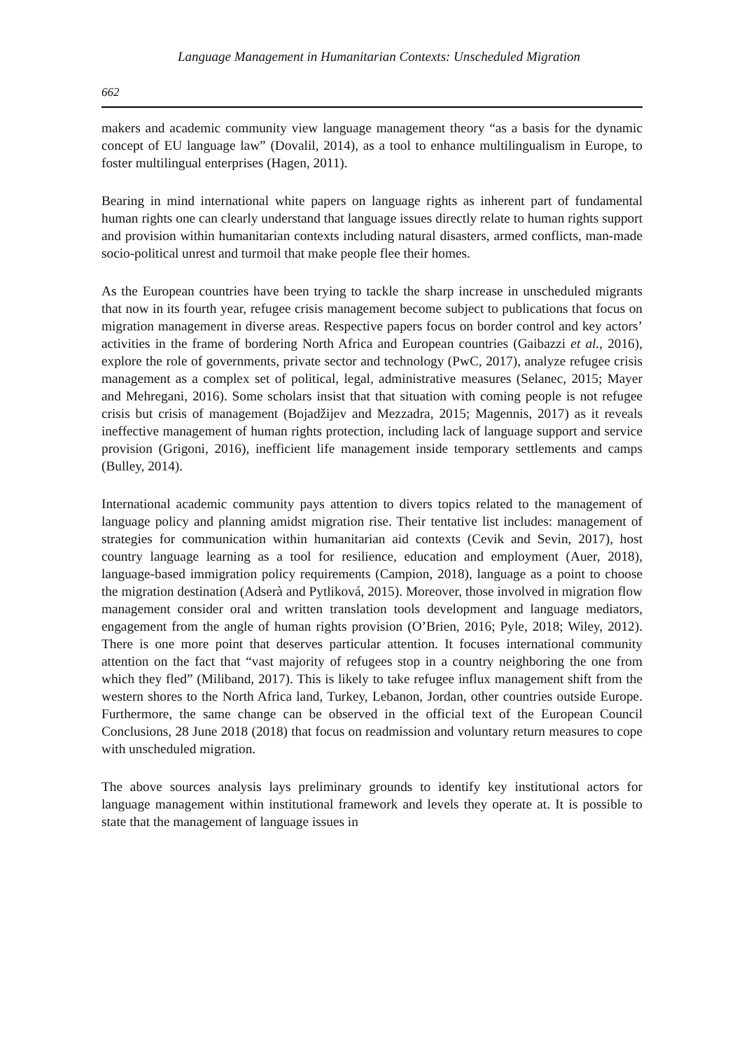Language Management in Humanitarian Contexts: Unscheduled Migration
662
makers and academic community view language management theory “as a basis for the dynamic concept of EU language law” (Dovalil, 2014), as a tool to enhance multilingualism in Europe, to foster multilingual enterprises (Hagen, 2011).
Bearing in mind international white papers on language rights as inherent part of fundamental human rights one can clearly understand that language issues directly relate to human rights support and provision within humanitarian contexts including natural disasters, armed conflicts, man-made socio-political unrest and turmoil that make people flee their homes.
As the European countries have been trying to tackle the sharp increase in unscheduled migrants that now in its fourth year, refugee crisis management become subject to publications that focus on migration management in diverse areas. Respective papers focus on border control and key actors’ activities in the frame of bordering North Africa and European countries (Gaibazzi et al., 2016), explore the role of governments, private sector and technology (PwC, 2017), analyze refugee crisis management as a complex set of political, legal, administrative measures (Selanec, 2015; Mayer and Mehregani, 2016). Some scholars insist that that situation with coming people is not refugee crisis but crisis of management (Bojadžijev and Mezzadra, 2015; Magennis, 2017) as it reveals ineffective management of human rights protection, including lack of language support and service provision (Grigoni, 2016), inefficient life management inside temporary settlements and camps (Bulley, 2014).
International academic community pays attention to divers topics related to the management of language policy and planning amidst migration rise. Their tentative list includes: management of strategies for communication within humanitarian aid contexts (Cevik and Sevin, 2017), host country language learning as a tool for resilience, education and employment (Auer, 2018), language-based immigration policy requirements (Campion, 2018), language as a point to choose the migration destination (Adserà and Pytliková, 2015). Moreover, those involved in migration flow management consider oral and written translation tools development and language mediators, engagement from the angle of human rights provision (O’Brien, 2016; Pyle, 2018; Wiley, 2012). There is one more point that deserves particular attention. It focuses international community attention on the fact that “vast majority of refugees stop in a country neighboring the one from which they fled” (Miliband, 2017). This is likely to take refugee influx management shift from the western shores to the North Africa land, Turkey, Lebanon, Jordan, other countries outside Europe. Furthermore, the same change can be observed in the official text of the European Council Conclusions, 28 June 2018 (2018) that focus on readmission and voluntary return measures to cope with unscheduled migration.
The above sources analysis lays preliminary grounds to identify key institutional actors for language management within institutional framework and levels they operate at. It is possible to state that the management of language issues in